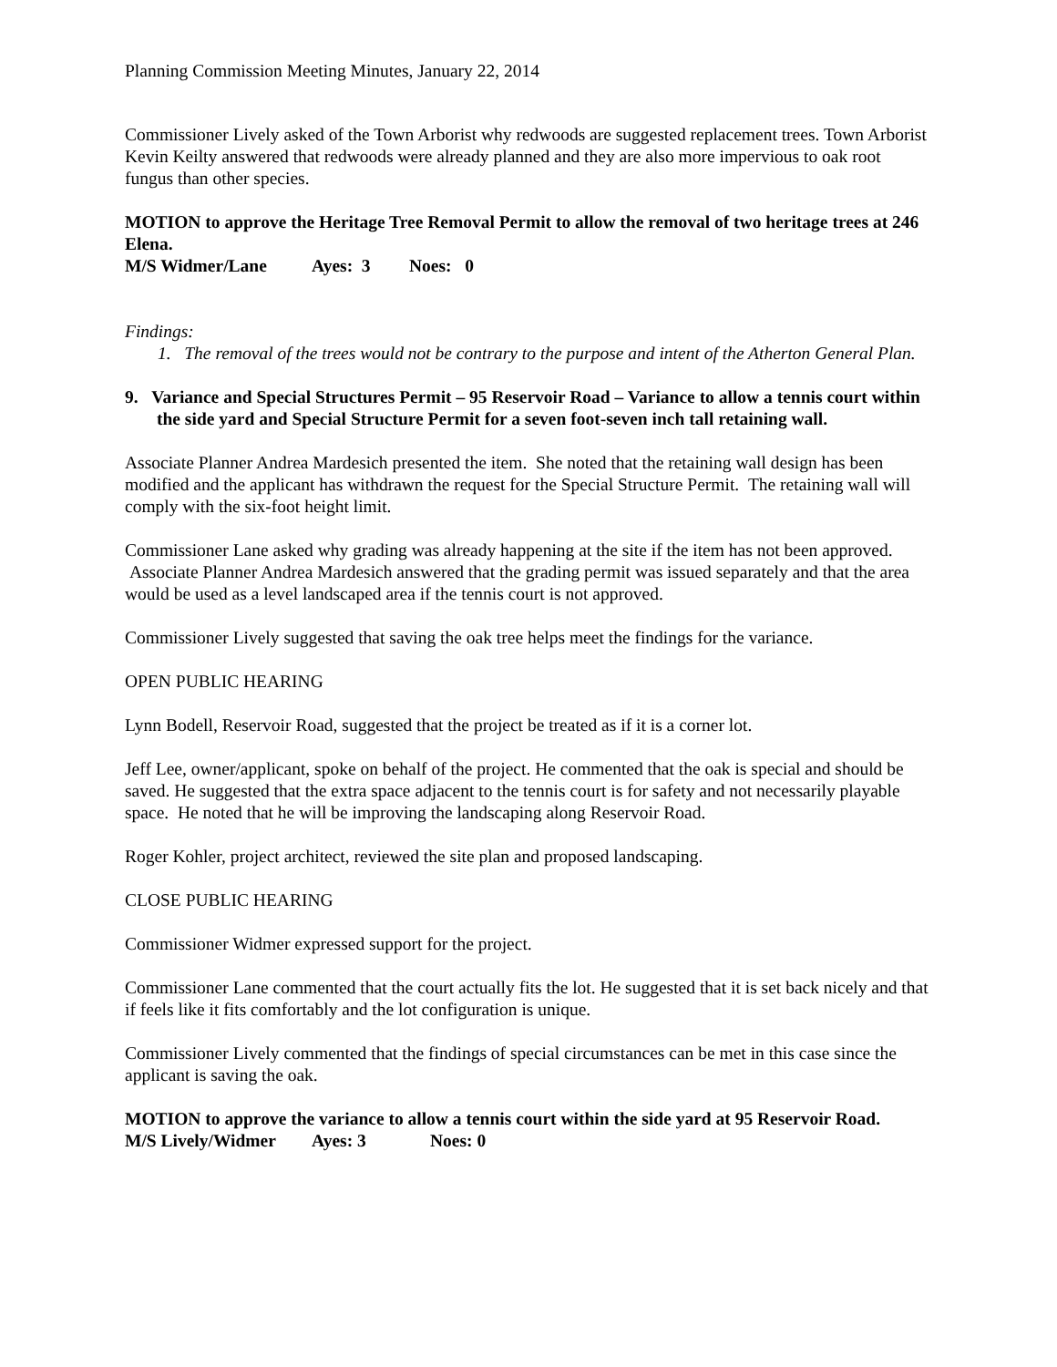Planning Commission Meeting Minutes, January 22, 2014
Commissioner Lively asked of the Town Arborist why redwoods are suggested replacement trees. Town Arborist Kevin Keilty answered that redwoods were already planned and they are also more impervious to oak root fungus than other species.
MOTION to approve the Heritage Tree Removal Permit to allow the removal of two heritage trees at 246 Elena.
M/S Widmer/Lane Ayes: 3 Noes: 0
Findings:
1. The removal of the trees would not be contrary to the purpose and intent of the Atherton General Plan.
9. Variance and Special Structures Permit – 95 Reservoir Road – Variance to allow a tennis court within the side yard and Special Structure Permit for a seven foot-seven inch tall retaining wall.
Associate Planner Andrea Mardesich presented the item. She noted that the retaining wall design has been modified and the applicant has withdrawn the request for the Special Structure Permit. The retaining wall will comply with the six-foot height limit.
Commissioner Lane asked why grading was already happening at the site if the item has not been approved. Associate Planner Andrea Mardesich answered that the grading permit was issued separately and that the area would be used as a level landscaped area if the tennis court is not approved.
Commissioner Lively suggested that saving the oak tree helps meet the findings for the variance.
OPEN PUBLIC HEARING
Lynn Bodell, Reservoir Road, suggested that the project be treated as if it is a corner lot.
Jeff Lee, owner/applicant, spoke on behalf of the project. He commented that the oak is special and should be saved. He suggested that the extra space adjacent to the tennis court is for safety and not necessarily playable space. He noted that he will be improving the landscaping along Reservoir Road.
Roger Kohler, project architect, reviewed the site plan and proposed landscaping.
CLOSE PUBLIC HEARING
Commissioner Widmer expressed support for the project.
Commissioner Lane commented that the court actually fits the lot. He suggested that it is set back nicely and that if feels like it fits comfortably and the lot configuration is unique.
Commissioner Lively commented that the findings of special circumstances can be met in this case since the applicant is saving the oak.
MOTION to approve the variance to allow a tennis court within the side yard at 95 Reservoir Road.
M/S Lively/Widmer Ayes: 3 Noes: 0